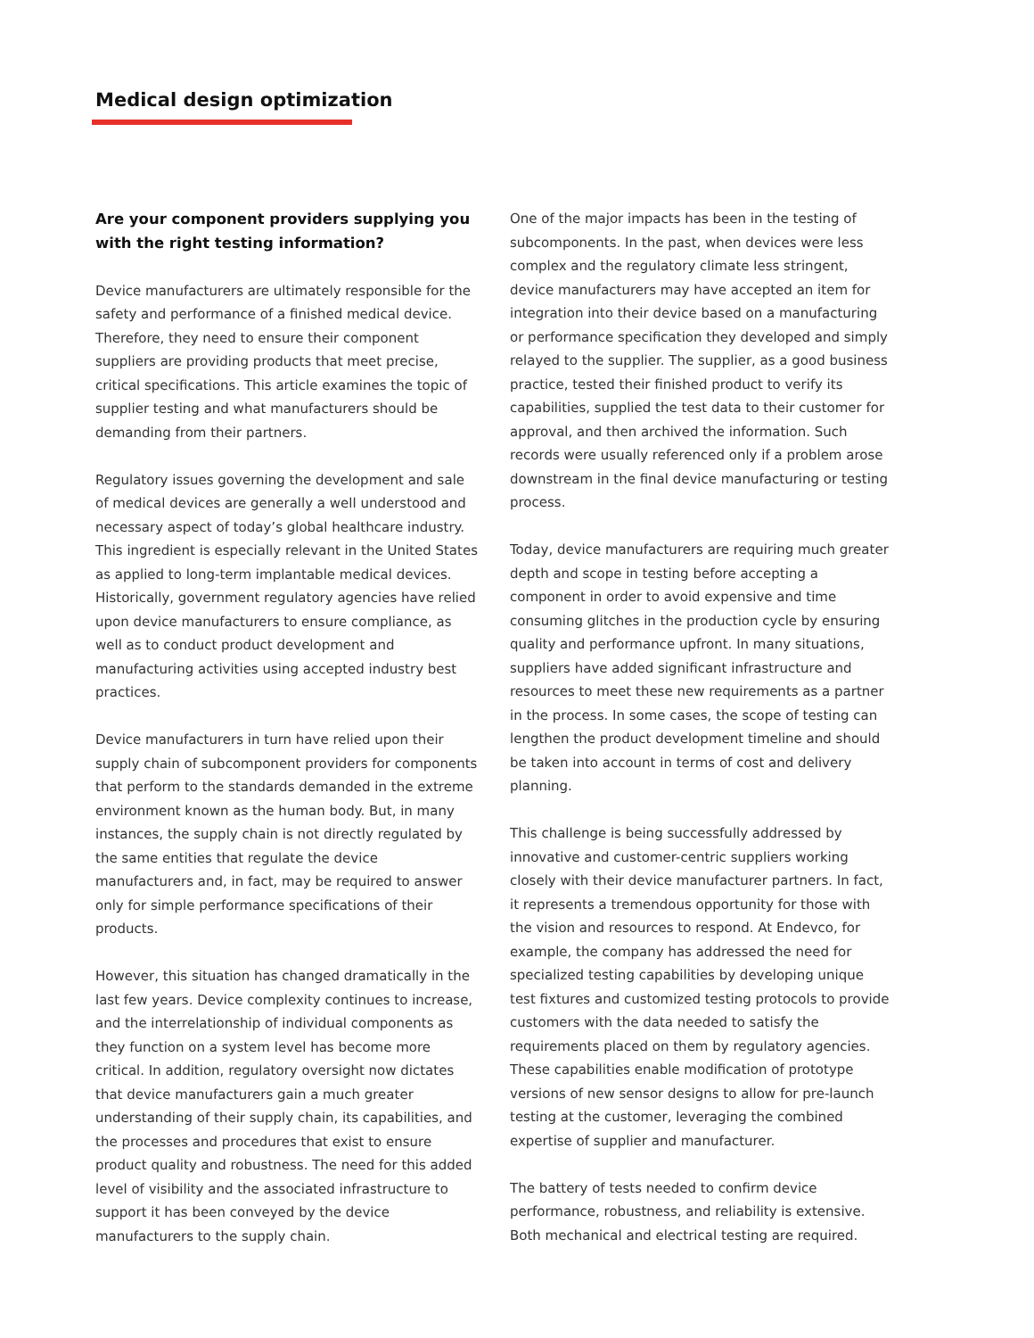Medical design optimization
Are your component providers supplying you with the right testing information?
Device manufacturers are ultimately responsible for the safety and performance of a finished medical device. Therefore, they need to ensure their component suppliers are providing products that meet precise, critical specifications. This article examines the topic of supplier testing and what manufacturers should be demanding from their partners.
Regulatory issues governing the development and sale of medical devices are generally a well understood and necessary aspect of today’s global healthcare industry. This ingredient is especially relevant in the United States as applied to long-term implantable medical devices. Historically, government regulatory agencies have relied upon device manufacturers to ensure compliance, as well as to conduct product development and manufacturing activities using accepted industry best practices.
Device manufacturers in turn have relied upon their supply chain of subcomponent providers for components that perform to the standards demanded in the extreme environment known as the human body. But, in many instances, the supply chain is not directly regulated by the same entities that regulate the device manufacturers and, in fact, may be required to answer only for simple performance specifications of their products.
However, this situation has changed dramatically in the last few years. Device complexity continues to increase, and the interrelationship of individual components as they function on a system level has become more critical. In addition, regulatory oversight now dictates that device manufacturers gain a much greater understanding of their supply chain, its capabilities, and the processes and procedures that exist to ensure product quality and robustness. The need for this added level of visibility and the associated infrastructure to support it has been conveyed by the device manufacturers to the supply chain.
One of the major impacts has been in the testing of subcomponents. In the past, when devices were less complex and the regulatory climate less stringent, device manufacturers may have accepted an item for integration into their device based on a manufacturing or performance specification they developed and simply relayed to the supplier. The supplier, as a good business practice, tested their finished product to verify its capabilities, supplied the test data to their customer for approval, and then archived the information. Such records were usually referenced only if a problem arose downstream in the final device manufacturing or testing process.
Today, device manufacturers are requiring much greater depth and scope in testing before accepting a component in order to avoid expensive and time consuming glitches in the production cycle by ensuring quality and performance upfront. In many situations, suppliers have added significant infrastructure and resources to meet these new requirements as a partner in the process. In some cases, the scope of testing can lengthen the product development timeline and should be taken into account in terms of cost and delivery planning.
This challenge is being successfully addressed by innovative and customer-centric suppliers working closely with their device manufacturer partners. In fact, it represents a tremendous opportunity for those with the vision and resources to respond. At Endevco, for example, the company has addressed the need for specialized testing capabilities by developing unique test fixtures and customized testing protocols to provide customers with the data needed to satisfy the requirements placed on them by regulatory agencies. These capabilities enable modification of prototype versions of new sensor designs to allow for pre-launch testing at the customer, leveraging the combined expertise of supplier and manufacturer.
The battery of tests needed to confirm device performance, robustness, and reliability is extensive. Both mechanical and electrical testing are required.